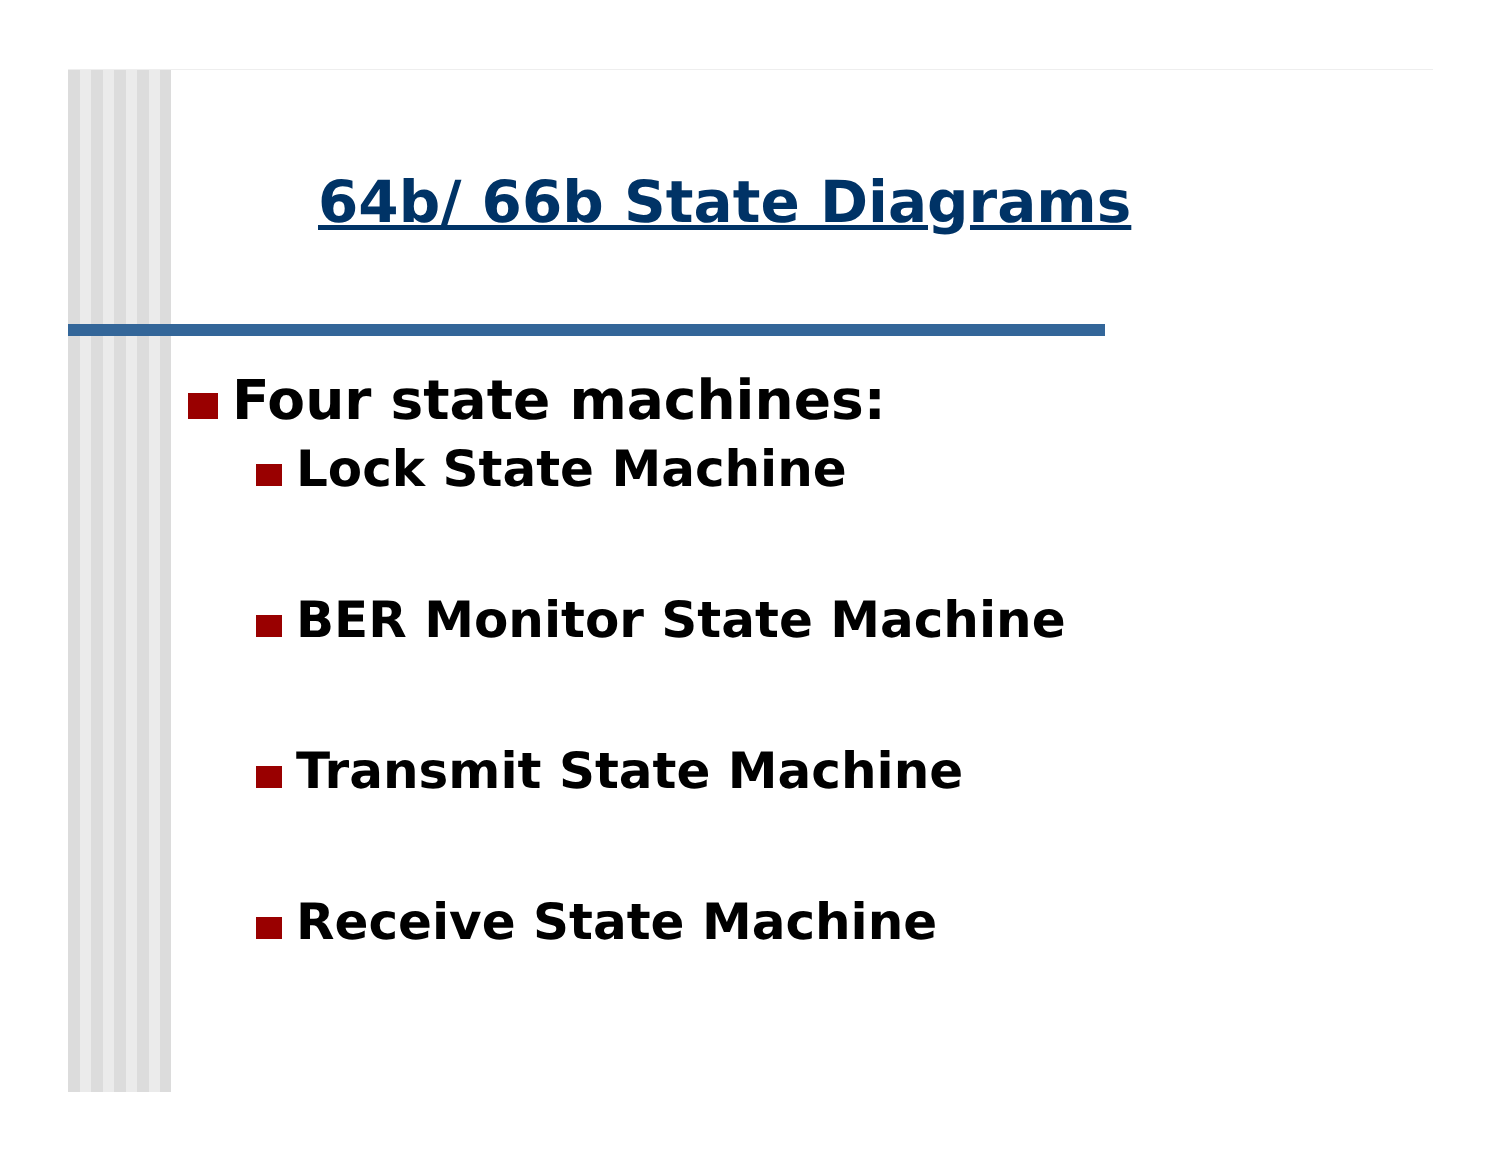64b/ 66b State Diagrams
Four state machines:
Lock State Machine
BER Monitor State Machine
Transmit State Machine
Receive State Machine